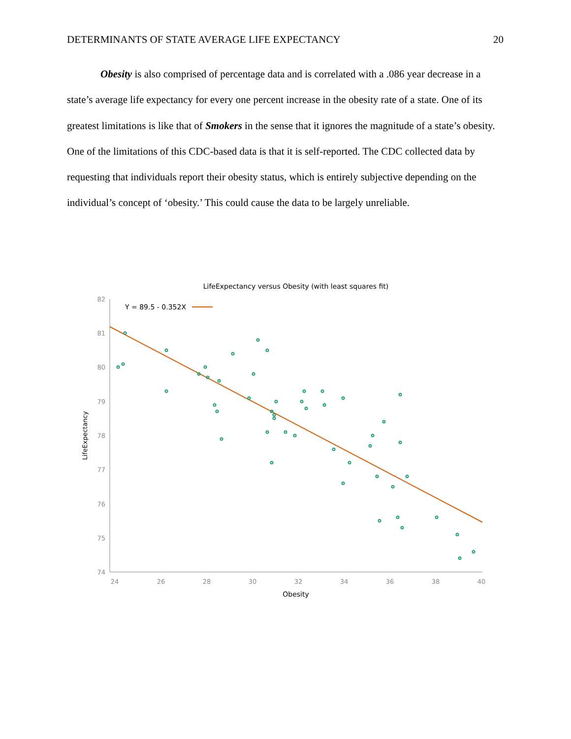DETERMINANTS OF STATE AVERAGE LIFE EXPECTANCY 20
Obesity is also comprised of percentage data and is correlated with a .086 year decrease in a state’s average life expectancy for every one percent increase in the obesity rate of a state. One of its greatest limitations is like that of Smokers in the sense that it ignores the magnitude of a state’s obesity. One of the limitations of this CDC-based data is that it is self-reported. The CDC collected data by requesting that individuals report their obesity status, which is entirely subjective depending on the individual’s concept of ‘obesity.’ This could cause the data to be largely unreliable.
LifeExpectancy versus Obesity (with least squares fit)
82
81
80
79
78
77
76
75
74
24
26
28
30
32
34
36
38
40
Obesity
LifeExpectancy
Y = 89.5 - 0.352X